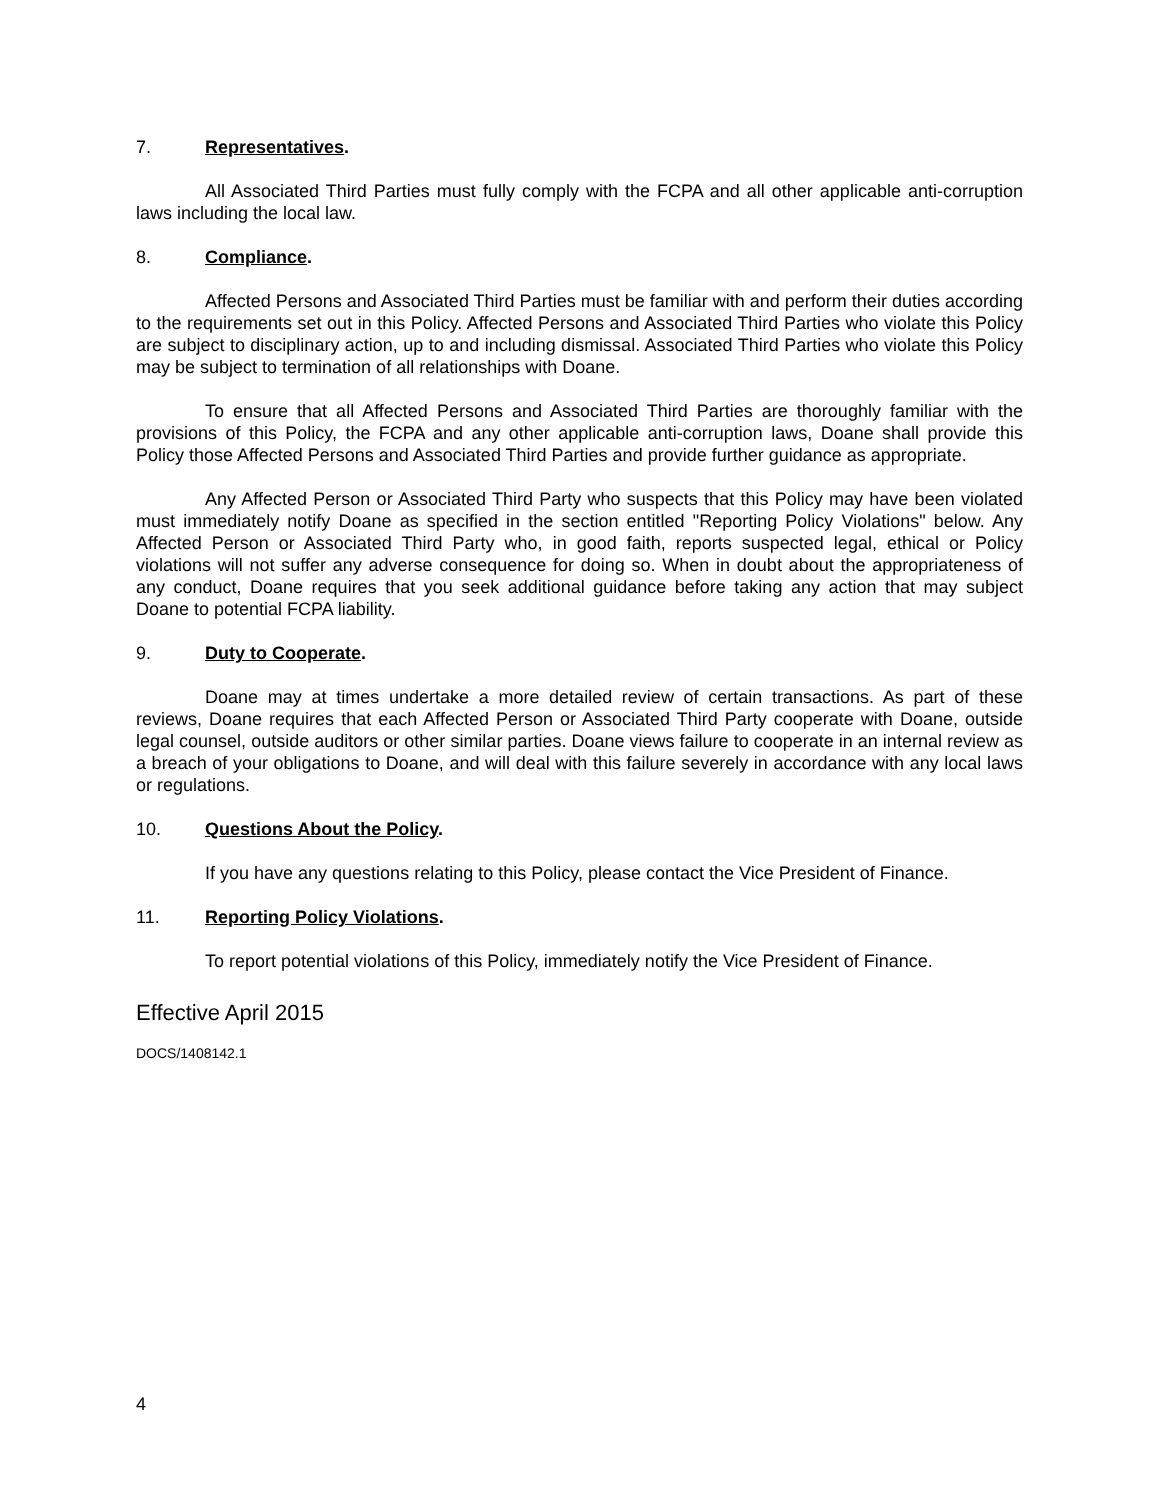7. Representatives.
All Associated Third Parties must fully comply with the FCPA and all other applicable anti-corruption laws including the local law.
8. Compliance.
Affected Persons and Associated Third Parties must be familiar with and perform their duties according to the requirements set out in this Policy. Affected Persons and Associated Third Parties who violate this Policy are subject to disciplinary action, up to and including dismissal. Associated Third Parties who violate this Policy may be subject to termination of all relationships with Doane.
To ensure that all Affected Persons and Associated Third Parties are thoroughly familiar with the provisions of this Policy, the FCPA and any other applicable anti-corruption laws, Doane shall provide this Policy those Affected Persons and Associated Third Parties and provide further guidance as appropriate.
Any Affected Person or Associated Third Party who suspects that this Policy may have been violated must immediately notify Doane as specified in the section entitled "Reporting Policy Violations" below. Any Affected Person or Associated Third Party who, in good faith, reports suspected legal, ethical or Policy violations will not suffer any adverse consequence for doing so. When in doubt about the appropriateness of any conduct, Doane requires that you seek additional guidance before taking any action that may subject Doane to potential FCPA liability.
9. Duty to Cooperate.
Doane may at times undertake a more detailed review of certain transactions. As part of these reviews, Doane requires that each Affected Person or Associated Third Party cooperate with Doane, outside legal counsel, outside auditors or other similar parties. Doane views failure to cooperate in an internal review as a breach of your obligations to Doane, and will deal with this failure severely in accordance with any local laws or regulations.
10. Questions About the Policy.
If you have any questions relating to this Policy, please contact the Vice President of Finance.
11. Reporting Policy Violations.
To report potential violations of this Policy, immediately notify the Vice President of Finance.
Effective April 2015
DOCS/1408142.1
4